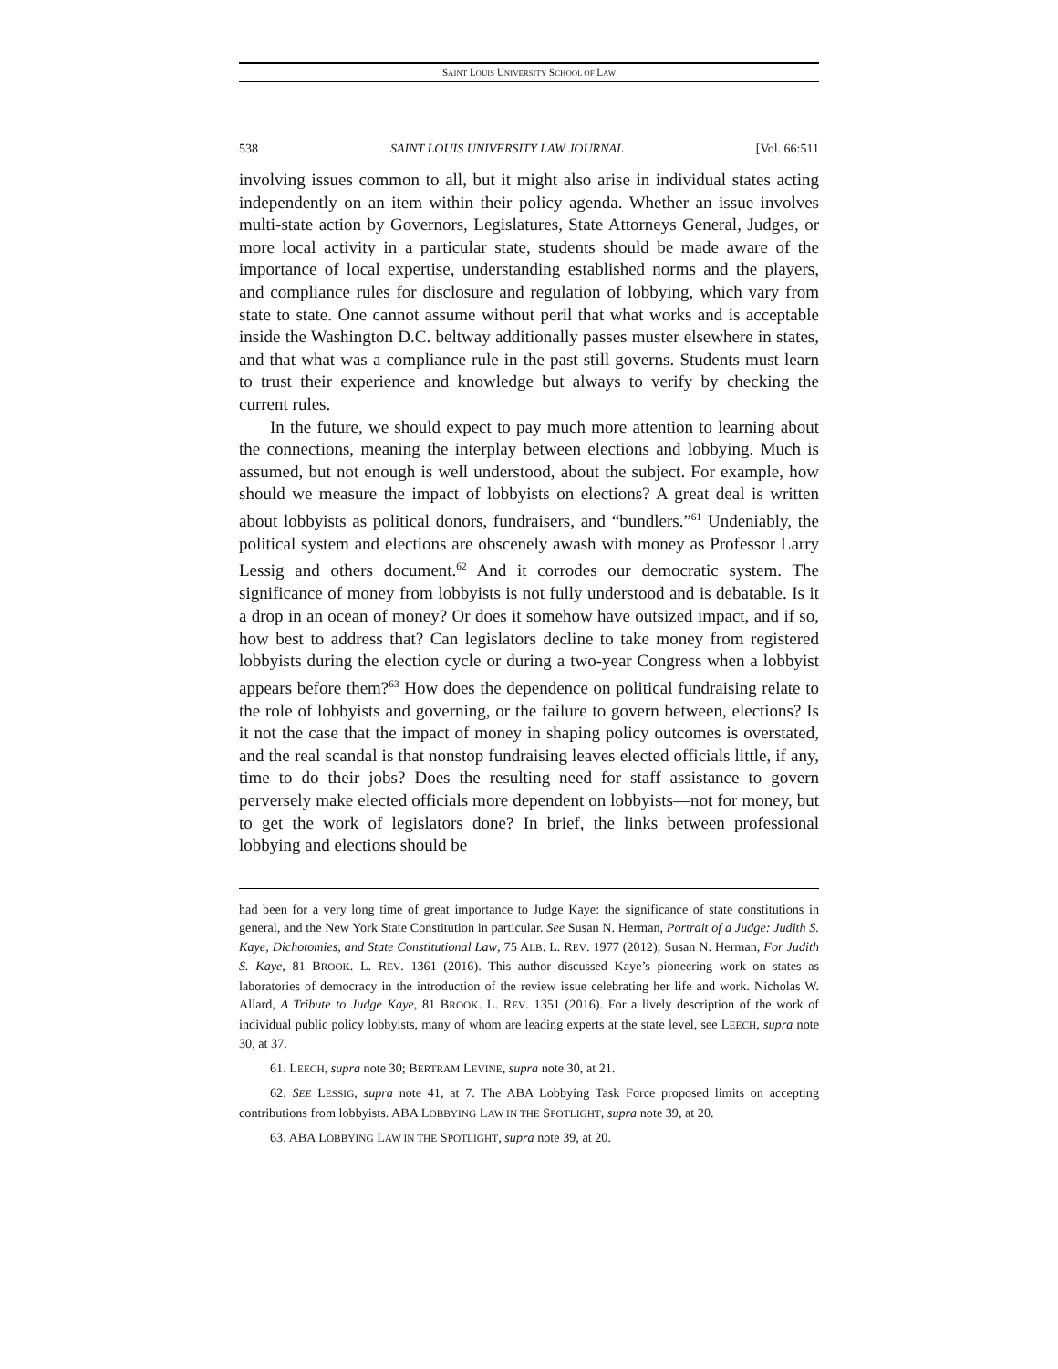SAINT LOUIS UNIVERSITY SCHOOL OF LAW
538 SAINT LOUIS UNIVERSITY LAW JOURNAL [Vol. 66:511
involving issues common to all, but it might also arise in individual states acting independently on an item within their policy agenda. Whether an issue involves multi-state action by Governors, Legislatures, State Attorneys General, Judges, or more local activity in a particular state, students should be made aware of the importance of local expertise, understanding established norms and the players, and compliance rules for disclosure and regulation of lobbying, which vary from state to state. One cannot assume without peril that what works and is acceptable inside the Washington D.C. beltway additionally passes muster elsewhere in states, and that what was a compliance rule in the past still governs. Students must learn to trust their experience and knowledge but always to verify by checking the current rules.
In the future, we should expect to pay much more attention to learning about the connections, meaning the interplay between elections and lobbying. Much is assumed, but not enough is well understood, about the subject. For example, how should we measure the impact of lobbyists on elections? A great deal is written about lobbyists as political donors, fundraisers, and “bundlers.”<sup>61</sup> Undeniably, the political system and elections are obscenely awash with money as Professor Larry Lessig and others document.<sup>62</sup> And it corrodes our democratic system. The significance of money from lobbyists is not fully understood and is debatable. Is it a drop in an ocean of money? Or does it somehow have outsized impact, and if so, how best to address that? Can legislators decline to take money from registered lobbyists during the election cycle or during a two-year Congress when a lobbyist appears before them?<sup>63</sup> How does the dependence on political fundraising relate to the role of lobbyists and governing, or the failure to govern between, elections? Is it not the case that the impact of money in shaping policy outcomes is overstated, and the real scandal is that nonstop fundraising leaves elected officials little, if any, time to do their jobs? Does the resulting need for staff assistance to govern perversely make elected officials more dependent on lobbyists—not for money, but to get the work of legislators done? In brief, the links between professional lobbying and elections should be
had been for a very long time of great importance to Judge Kaye: the significance of state constitutions in general, and the New York State Constitution in particular. See Susan N. Herman, Portrait of a Judge: Judith S. Kaye, Dichotomies, and State Constitutional Law, 75 ALB. L. REV. 1977 (2012); Susan N. Herman, For Judith S. Kaye, 81 BROOK. L. REV. 1361 (2016). This author discussed Kaye’s pioneering work on states as laboratories of democracy in the introduction of the review issue celebrating her life and work. Nicholas W. Allard, A Tribute to Judge Kaye, 81 BROOK. L. REV. 1351 (2016). For a lively description of the work of individual public policy lobbyists, many of whom are leading experts at the state level, see LEECH, supra note 30, at 37.
61. LEECH, supra note 30; BERTRAM LEVINE, supra note 30, at 21.
62. SEE LESSIG, supra note 41, at 7. The ABA Lobbying Task Force proposed limits on accepting contributions from lobbyists. ABA LOBBYING LAW IN THE SPOTLIGHT, supra note 39, at 20.
63. ABA LOBBYING LAW IN THE SPOTLIGHT, supra note 39, at 20.